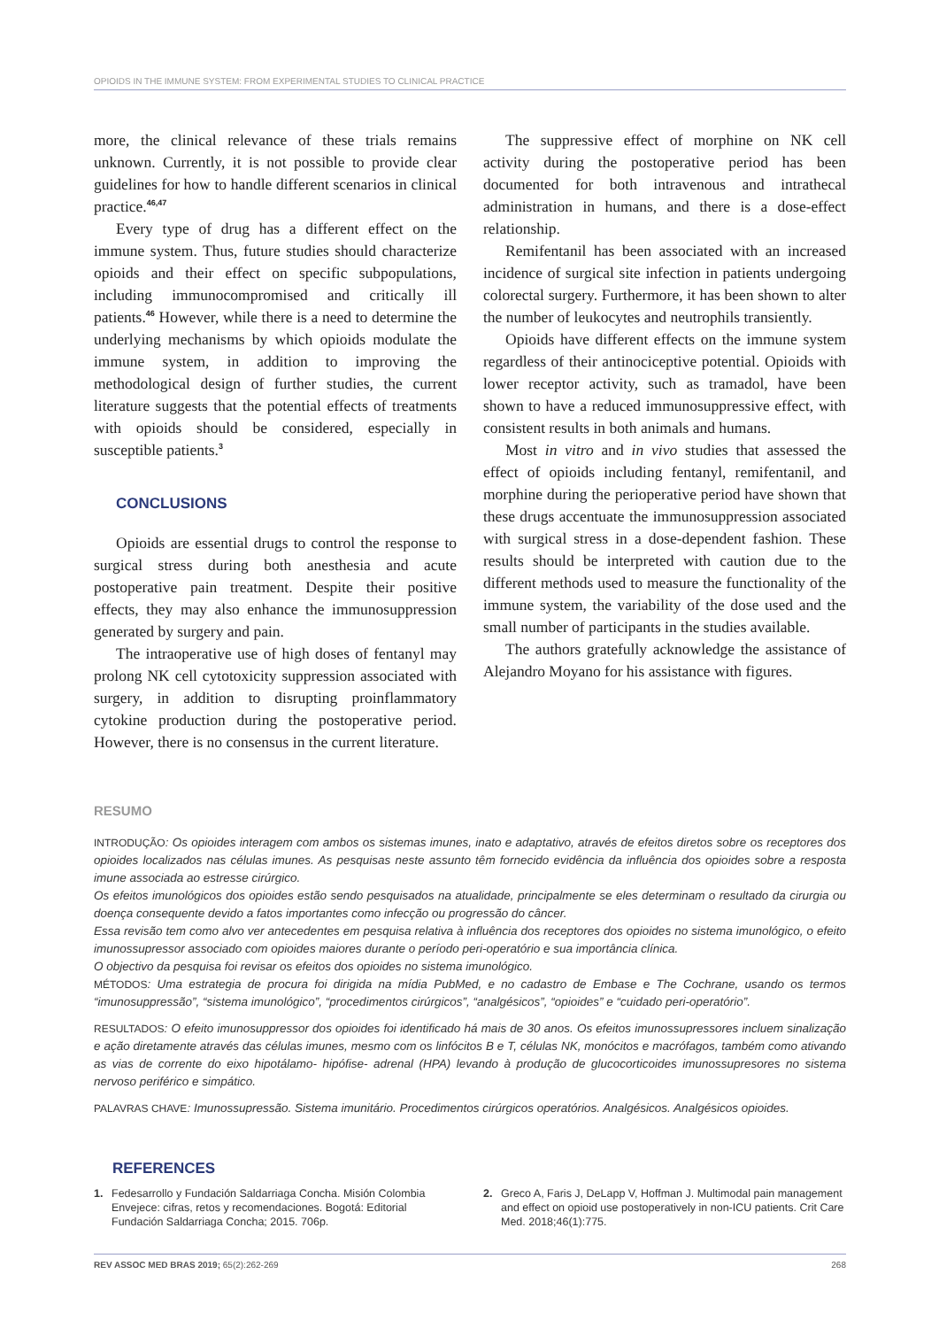OPIOIDS IN THE IMMUNE SYSTEM: FROM EXPERIMENTAL STUDIES TO CLINICAL PRACTICE
more, the clinical relevance of these trials remains unknown. Currently, it is not possible to provide clear guidelines for how to handle different scenarios in clinical practice.<sup>46,47</sup>
Every type of drug has a different effect on the immune system. Thus, future studies should characterize opioids and their effect on specific subpopulations, including immunocompromised and critically ill patients.<sup>46</sup> However, while there is a need to determine the underlying mechanisms by which opioids modulate the immune system, in addition to improving the methodological design of further studies, the current literature suggests that the potential effects of treatments with opioids should be considered, especially in susceptible patients.<sup>3</sup>
CONCLUSIONS
Opioids are essential drugs to control the response to surgical stress during both anesthesia and acute postoperative pain treatment. Despite their positive effects, they may also enhance the immunosuppression generated by surgery and pain.
The intraoperative use of high doses of fentanyl may prolong NK cell cytotoxicity suppression associated with surgery, in addition to disrupting proinflammatory cytokine production during the postoperative period. However, there is no consensus in the current literature.
The suppressive effect of morphine on NK cell activity during the postoperative period has been documented for both intravenous and intrathecal administration in humans, and there is a dose-effect relationship.
Remifentanil has been associated with an increased incidence of surgical site infection in patients undergoing colorectal surgery. Furthermore, it has been shown to alter the number of leukocytes and neutrophils transiently.
Opioids have different effects on the immune system regardless of their antinociceptive potential. Opioids with lower receptor activity, such as tramadol, have been shown to have a reduced immunosuppressive effect, with consistent results in both animals and humans.
Most in vitro and in vivo studies that assessed the effect of opioids including fentanyl, remifentanil, and morphine during the perioperative period have shown that these drugs accentuate the immunosuppression associated with surgical stress in a dose-dependent fashion. These results should be interpreted with caution due to the different methods used to measure the functionality of the immune system, the variability of the dose used and the small number of participants in the studies available.
The authors gratefully acknowledge the assistance of Alejandro Moyano for his assistance with figures.
RESUMO
INTRODUÇÃO: Os opioides interagem com ambos os sistemas imunes, inato e adaptativo, através de efeitos diretos sobre os receptores dos opioides localizados nas células imunes. As pesquisas neste assunto têm fornecido evidência da influência dos opioides sobre a resposta imune associada ao estresse cirúrgico.
Os efeitos imunológicos dos opioides estão sendo pesquisados na atualidade, principalmente se eles determinam o resultado da cirurgia ou doença consequente devido a fatos importantes como infecção ou progressão do câncer.
Essa revisão tem como alvo ver antecedentes em pesquisa relativa à influência dos receptores dos opioides no sistema imunológico, o efeito imunossupressor associado com opioides maiores durante o período peri-operatório e sua importância clínica.
O objectivo da pesquisa foi revisar os efeitos dos opioides no sistema imunológico.
MÉTODOS: Uma estrategia de procura foi dirigida na mídia PubMed, e no cadastro de Embase e The Cochrane, usando os termos “imunosuppressão”, “sistema imunológico”, “procedimentos cirúrgicos”, “analgésicos”, “opioides” e “cuidado peri-operatório”.
RESULTADOS: O efeito imunosuppressor dos opioides foi identificado há mais de 30 anos. Os efeitos imunossupressores incluem sinalização e ação diretamente através das células imunes, mesmo com os linfócitos B e T, células NK, monócitos e macrófagos, também como ativando as vias de corrente do eixo hipotálamo- hipófise- adrenal (HPA) levando à produção de glucocorticoides imunossupresores no sistema nervoso periférico e simpático.
PALAVRAS CHAVE: Imunossupressão. Sistema imunitário. Procedimentos cirúrgicos operatórios. Analgésicos. Analgésicos opioides.
REFERENCES
1. Fedesarrollo y Fundación Saldarriaga Concha. Misión Colombia Envejece: cifras, retos y recomendaciones. Bogotá: Editorial Fundación Saldarriaga Concha; 2015. 706p.
2. Greco A, Faris J, DeLapp V, Hoffman J. Multimodal pain management and effect on opioid use postoperatively in non-ICU patients. Crit Care Med. 2018;46(1):775.
REV ASSOC MED BRAS 2019; 65(2):262-269 268